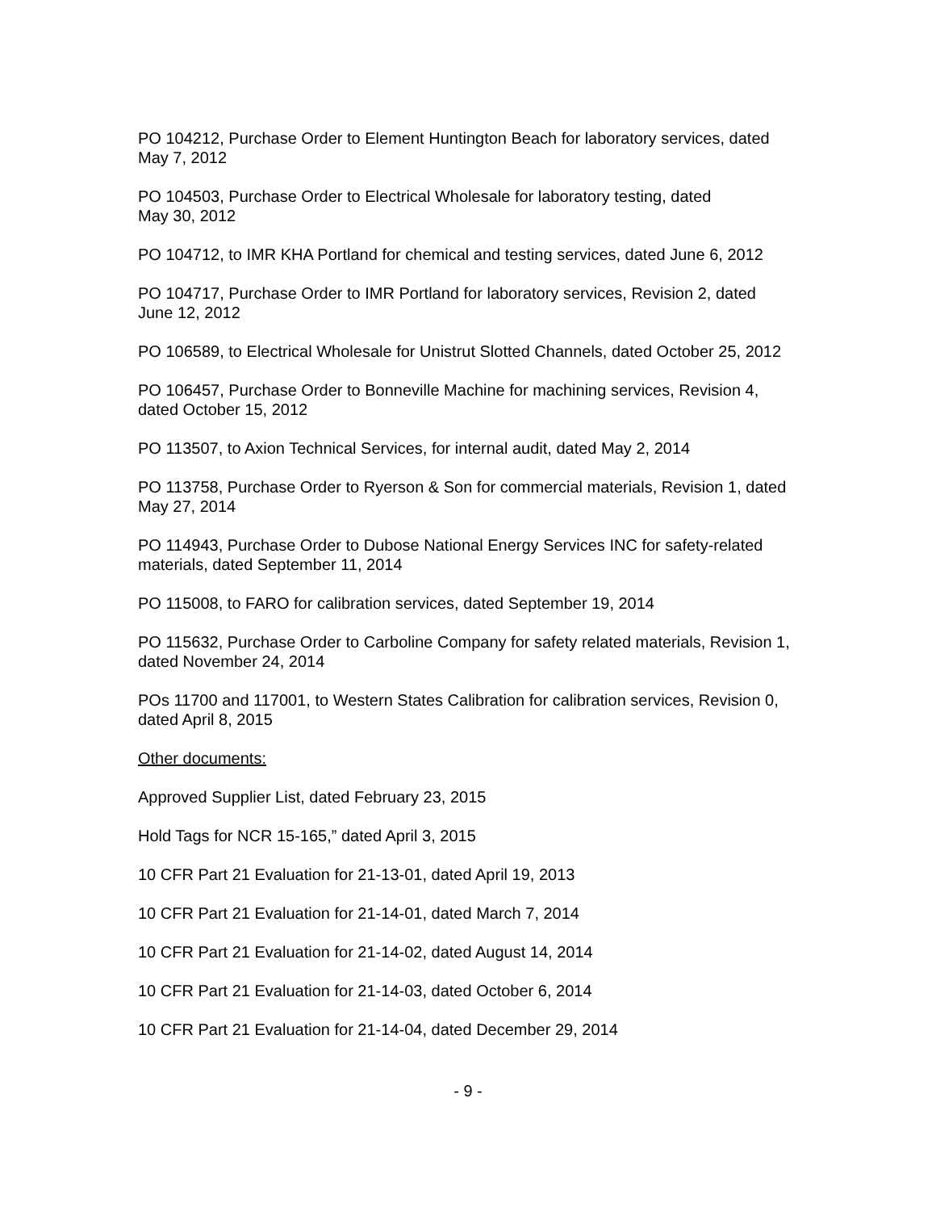PO 104212, Purchase Order to Element Huntington Beach for laboratory services, dated
May 7, 2012
PO 104503, Purchase Order to Electrical Wholesale for laboratory testing, dated
May 30, 2012
PO 104712, to IMR KHA Portland for chemical and testing services, dated June 6, 2012
PO 104717, Purchase Order to IMR Portland for laboratory services, Revision 2, dated
June 12, 2012
PO 106589, to Electrical Wholesale for Unistrut Slotted Channels, dated October 25, 2012
PO 106457, Purchase Order to Bonneville Machine for machining services, Revision 4,
dated October 15, 2012
PO 113507, to Axion Technical Services, for internal audit, dated May 2, 2014
PO 113758, Purchase Order to Ryerson & Son for commercial materials, Revision 1, dated
May 27, 2014
PO 114943, Purchase Order to Dubose National Energy Services INC for safety-related
materials, dated September 11, 2014
PO 115008, to FARO for calibration services, dated September 19, 2014
PO 115632, Purchase Order to Carboline Company for safety related materials, Revision 1,
dated November 24, 2014
POs 11700 and 117001, to Western States Calibration for calibration services, Revision 0,
dated April 8, 2015
Other documents:
Approved Supplier List, dated February 23, 2015
Hold Tags for NCR 15-165,” dated April 3, 2015
10 CFR Part 21 Evaluation for 21-13-01, dated April 19, 2013
10 CFR Part 21 Evaluation for 21-14-01, dated March 7, 2014
10 CFR Part 21 Evaluation for 21-14-02, dated August 14, 2014
10 CFR Part 21 Evaluation for 21-14-03, dated October 6, 2014
10 CFR Part 21 Evaluation for 21-14-04, dated December 29, 2014
- 9 -